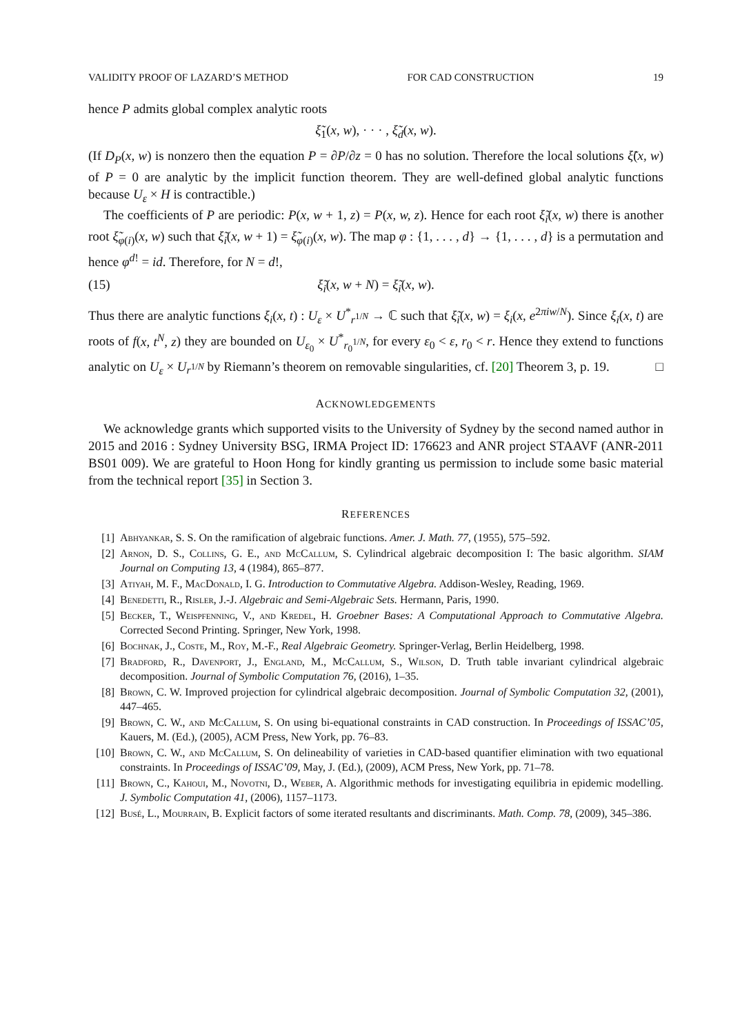VALIDITY PROOF OF LAZARD’S METHOD FOR CAD CONSTRUCTION 19
hence P admits global complex analytic roots
ξ̃<sub>1</sub>(x, w), · · · , ξ̃<sub>d</sub>(x, w).
(If D<sub>P</sub>(x, w) is nonzero then the equation P = ∂P/∂z = 0 has no solution. Therefore the local solutions ξ̃(x, w) of P = 0 are analytic by the implicit function theorem. They are well-defined global analytic functions because U<sub>ε</sub> × H is contractible.)
The coefficients of P are periodic: P(x, w + 1, z) = P(x, w, z). Hence for each root ξ̃<sub>i</sub>(x, w) there is another root ξ̃<sub>φ(i)</sub>(x, w) such that ξ̃<sub>i</sub>(x, w + 1) = ξ̃<sub>φ(i)</sub>(x, w). The map φ : {1, . . . , d} → {1, . . . , d} is a permutation and hence φ<sup>d!</sup> = id. Therefore, for N = d!,
(15) ξ̃<sub>i</sub>(x, w + N) = ξ̃<sub>i</sub>(x, w).
Thus there are analytic functions ξ<sub>i</sub>(x, t) : U<sub>ε</sub> × U<sup>*</sup><sub>r<sup>1/N</sup></sub> → ℂ such that ξ̃<sub>i</sub>(x, w) = ξ<sub>i</sub>(x, e<sup>2πiw/N</sup>). Since ξ<sub>i</sub>(x, t) are roots of f(x, t<sup>N</sup>, z) they are bounded on U<sub>ε<sub>0</sub></sub> × U<sup>*</sup><sub>r<sub>0</sub><sup>1/N</sup></sub>, for every ε<sub>0</sub> < ε, r<sub>0</sub> < r. Hence they extend to functions analytic on U<sub>ε</sub> × U<sub>r<sup>1/N</sup></sub> by Riemann’s theorem on removable singularities, cf. [20] Theorem 3, p. 19. □
ACKNOWLEDGEMENTS
We acknowledge grants which supported visits to the University of Sydney by the second named author in 2015 and 2016 : Sydney University BSG, IRMA Project ID: 176623 and ANR project STAAVF (ANR-2011 BS01 009). We are grateful to Hoon Hong for kindly granting us permission to include some basic material from the technical report [35] in Section 3.
REFERENCES
[1] Abhyankar, S. S. On the ramification of algebraic functions. Amer. J. Math. 77, (1955), 575–592.
[2] Arnon, D. S., Collins, G. E., and McCallum, S. Cylindrical algebraic decomposition I: The basic algorithm. SIAM Journal on Computing 13, 4 (1984), 865–877.
[3] Atiyah, M. F., MacDonald, I. G. Introduction to Commutative Algebra. Addison-Wesley, Reading, 1969.
[4] Benedetti, R., Risler, J.-J. Algebraic and Semi-Algebraic Sets. Hermann, Paris, 1990.
[5] Becker, T., Weispfenning, V., and Kredel, H. Groebner Bases: A Computational Approach to Commutative Algebra. Corrected Second Printing. Springer, New York, 1998.
[6] Bochnak, J., Coste, M., Roy, M.-F., Real Algebraic Geometry. Springer-Verlag, Berlin Heidelberg, 1998.
[7] Bradford, R., Davenport, J., England, M., McCallum, S., Wilson, D. Truth table invariant cylindrical algebraic decomposition. Journal of Symbolic Computation 76, (2016), 1–35.
[8] Brown, C. W. Improved projection for cylindrical algebraic decomposition. Journal of Symbolic Computation 32, (2001), 447–465.
[9] Brown, C. W., and McCallum, S. On using bi-equational constraints in CAD construction. In Proceedings of ISSAC’05, Kauers, M. (Ed.), (2005), ACM Press, New York, pp. 76–83.
[10] Brown, C. W., and McCallum, S. On delineability of varieties in CAD-based quantifier elimination with two equational constraints. In Proceedings of ISSAC’09, May, J. (Ed.), (2009), ACM Press, New York, pp. 71–78.
[11] Brown, C., Kahoui, M., Novotni, D., Weber, A. Algorithmic methods for investigating equilibria in epidemic modelling. J. Symbolic Computation 41, (2006), 1157–1173.
[12] Busé, L., Mourrain, B. Explicit factors of some iterated resultants and discriminants. Math. Comp. 78, (2009), 345–386.